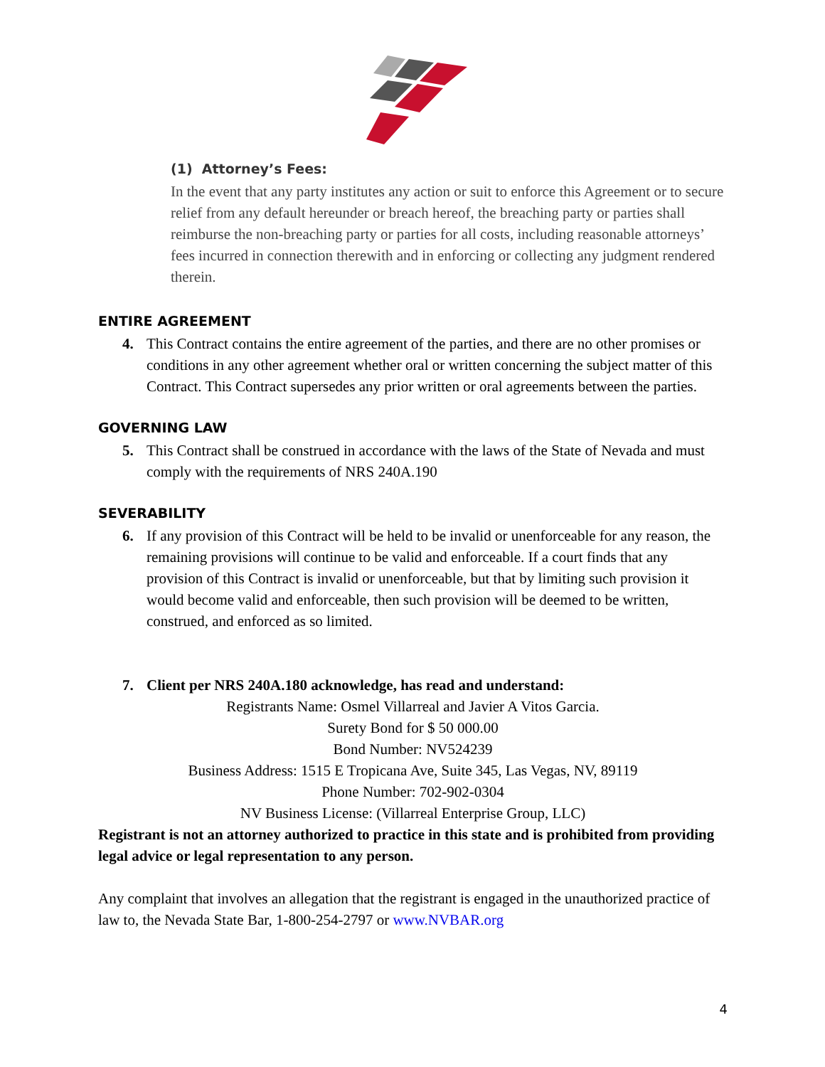(1) Attorney’s Fees:
In the event that any party institutes any action or suit to enforce this Agreement or to secure relief from any default hereunder or breach hereof, the breaching party or parties shall reimburse the non-breaching party or parties for all costs, including reasonable attorneys’ fees incurred in connection therewith and in enforcing or collecting any judgment rendered therein.
ENTIRE AGREEMENT
4. This Contract contains the entire agreement of the parties, and there are no other promises or conditions in any other agreement whether oral or written concerning the subject matter of this Contract. This Contract supersedes any prior written or oral agreements between the parties.
GOVERNING LAW
5. This Contract shall be construed in accordance with the laws of the State of Nevada and must comply with the requirements of NRS 240A.190
SEVERABILITY
6. If any provision of this Contract will be held to be invalid or unenforceable for any reason, the remaining provisions will continue to be valid and enforceable. If a court finds that any provision of this Contract is invalid or unenforceable, but that by limiting such provision it would become valid and enforceable, then such provision will be deemed to be written, construed, and enforced as so limited.
7. Client per NRS 240A.180 acknowledge, has read and understand:
Registrants Name: Osmel Villarreal and Javier A Vitos Garcia.
Surety Bond for $ 50 000.00
Bond Number: NV524239
Business Address: 1515 E Tropicana Ave, Suite 345, Las Vegas, NV, 89119
Phone Number: 702-902-0304
NV Business License: (Villarreal Enterprise Group, LLC)
Registrant is not an attorney authorized to practice in this state and is prohibited from providing legal advice or legal representation to any person.
Any complaint that involves an allegation that the registrant is engaged in the unauthorized practice of law to, the Nevada State Bar, 1-800-254-2797 or www.NVBAR.org
4